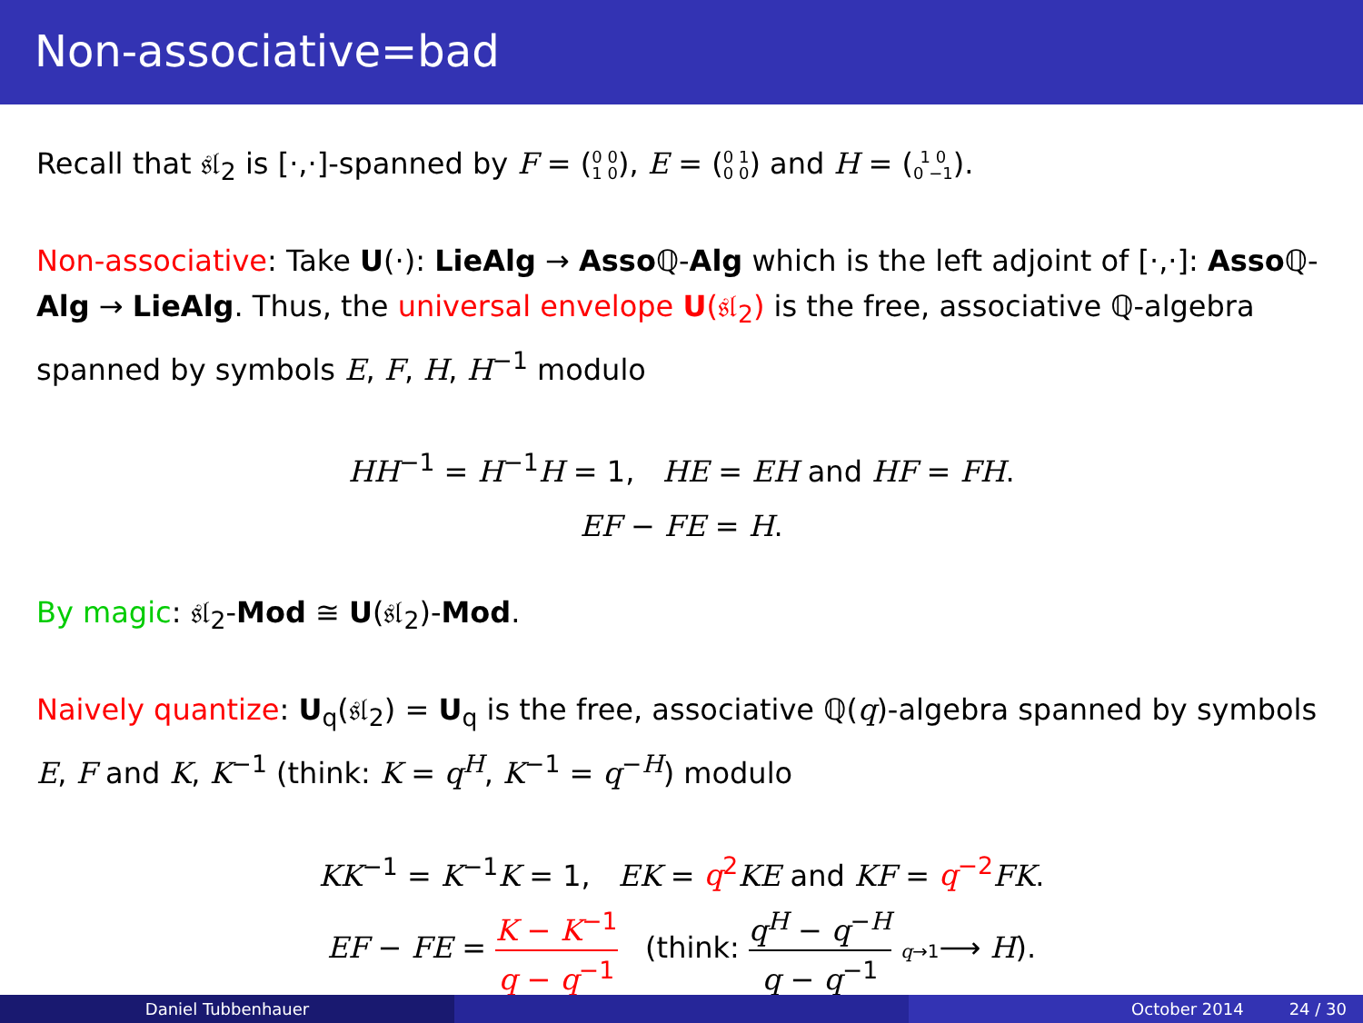Non-associative=bad
Recall that 𝔰𝔩<sub>2</sub> is [·,·]-spanned by F = (0 0
1 0), E = (0 1
0 0) and H = (1 0
0 −1).
Non-associative: Take U(·): LieAlg → Asso ℚ-Alg which is the left adjoint of [·,·]: Asso ℚ-Alg → LieAlg. Thus, the universal envelope U(𝔰𝔩<sub>2</sub>) is the free, associative ℚ-algebra spanned by symbols E, F, H, H<sup>−1</sup> modulo
HH<sup>−1</sup> = H<sup>−1</sup>H = 1, HE = EH and HF = FH.
EF − FE = H.
By magic: 𝔰𝔩<sub>2</sub>-Mod ≅ U(𝔰𝔩<sub>2</sub>)-Mod.
Naively quantize: U<sub>q</sub>(𝔰𝔩<sub>2</sub>) = U<sub>q</sub> is the free, associative ℚ(q)-algebra spanned by symbols E, F and K, K<sup>−1</sup> (think: K = q<sup>H</sup>, K<sup>−1</sup> = q<sup>−H</sup>) modulo
KK<sup>−1</sup> = K<sup>−1</sup>K = 1, EK = q<sup>2</sup> KE and KF = q<sup>−2</sup> FK.
EF − FE = K − K<sup>−1</sup> q − q<sup>−1</sup> (think: q<sup>H</sup> − q<sup>−H</sup> q − q<sup>−1</sup> q→1⟶ H).
Daniel Tubbenhauer October 2014 24 / 30